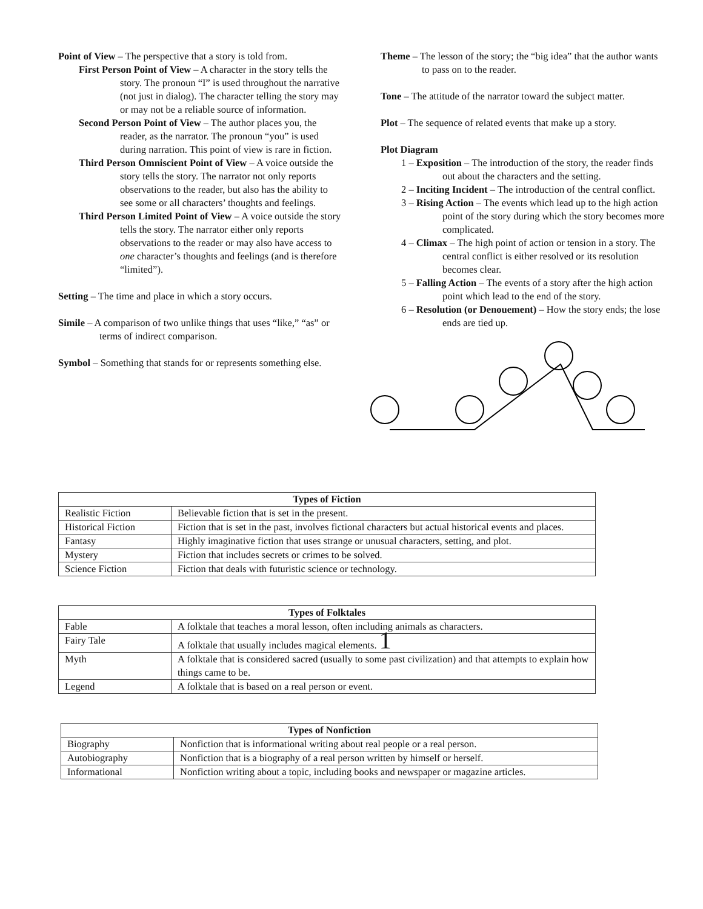Point of View – The perspective that a story is told from.
First Person Point of View – A character in the story tells the story. The pronoun “I” is used throughout the narrative (not just in dialog). The character telling the story may or may not be a reliable source of information.
Second Person Point of View – The author places you, the reader, as the narrator. The pronoun “you” is used during narration. This point of view is rare in fiction.
Third Person Omniscient Point of View – A voice outside the story tells the story. The narrator not only reports observations to the reader, but also has the ability to see some or all characters’ thoughts and feelings.
Third Person Limited Point of View – A voice outside the story tells the story. The narrator either only reports observations to the reader or may also have access to one character’s thoughts and feelings (and is therefore “limited”).
Setting – The time and place in which a story occurs.
Simile – A comparison of two unlike things that uses “like,” “as” or terms of indirect comparison.
Symbol – Something that stands for or represents something else.
Theme – The lesson of the story; the “big idea” that the author wants to pass on to the reader.
Tone – The attitude of the narrator toward the subject matter.
Plot – The sequence of related events that make up a story.
Plot Diagram
1 – Exposition – The introduction of the story, the reader finds out about the characters and the setting.
2 – Inciting Incident – The introduction of the central conflict.
3 – Rising Action – The events which lead up to the high action point of the story during which the story becomes more complicated.
4 – Climax – The high point of action or tension in a story. The central conflict is either resolved or its resolution becomes clear.
5 – Falling Action – The events of a story after the high action point which lead to the end of the story.
6 – Resolution (or Denouement) – How the story ends; the lose ends are tied up.
| Types of Fiction | |
| --- | --- |
| Realistic Fiction | Believable fiction that is set in the present. |
| Historical Fiction | Fiction that is set in the past, involves fictional characters but actual historical events and places. |
| Fantasy | Highly imaginative fiction that uses strange or unusual characters, setting, and plot. |
| Mystery | Fiction that includes secrets or crimes to be solved. |
| Science Fiction | Fiction that deals with futuristic science or technology. |
| Types of Folktales | |
| --- | --- |
| Fable | A folktale that teaches a moral lesson, often including animals as characters. |
| Fairy Tale | A folktale that usually includes magical elements. 1 |
| Myth | A folktale that is considered sacred (usually to some past civilization) and that attempts to explain how things came to be. |
| Legend | A folktale that is based on a real person or event. |
| Types of Nonfiction | |
| --- | --- |
| Biography | Nonfiction that is informational writing about real people or a real person. |
| Autobiography | Nonfiction that is a biography of a real person written by himself or herself. |
| Informational | Nonfiction writing about a topic, including books and newspaper or magazine articles. |